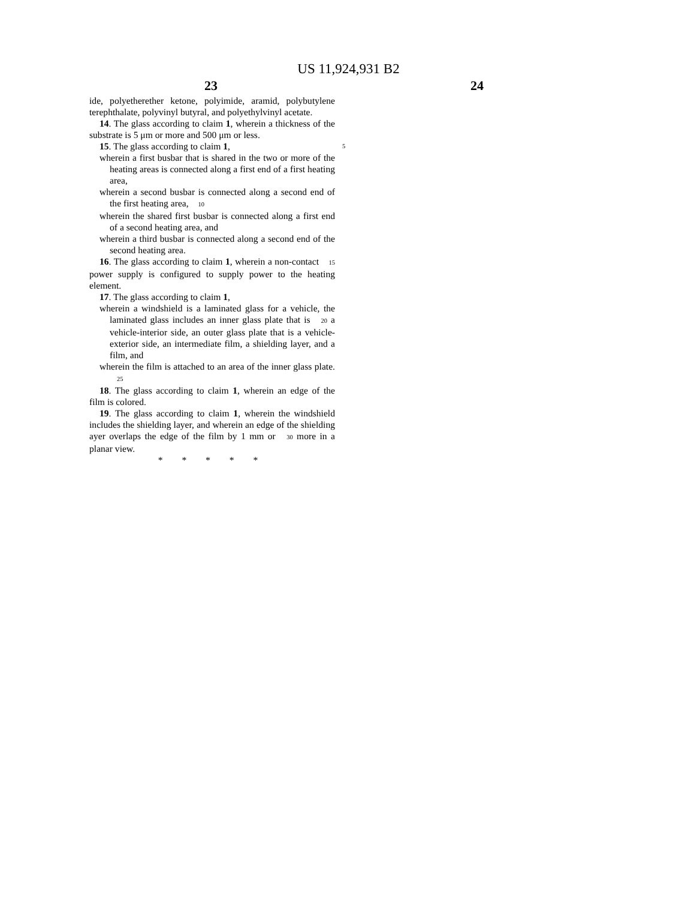US 11,924,931 B2
23 24
ide, polyetherether ketone, polyimide, aramid, polybutylene terephthalate, polyvinyl butyral, and polyethylvinyl acetate.
14. The glass according to claim 1, wherein a thickness of the substrate is 5 μm or more and 500 μm or less.
15. The glass according to claim 1,
5
wherein a first busbar that is shared in the two or more of the heating areas is connected along a first end of a first heating area,
wherein a second busbar is connected along a second end of the first heating area, 10
wherein the shared first busbar is connected along a first end of a second heating area, and
wherein a third busbar is connected along a second end of the second heating area.
16. The glass according to claim 1, wherein a non-contact 15 power supply is configured to supply power to the heating element.
17. The glass according to claim 1,
wherein a windshield is a laminated glass for a vehicle, the laminated glass includes an inner glass plate that is 20 a vehicle-interior side, an outer glass plate that is a vehicle-exterior side, an intermediate film, a shielding layer, and a film, and
wherein the film is attached to an area of the inner glass plate. 25
18. The glass according to claim 1, wherein an edge of the film is colored.
19. The glass according to claim 1, wherein the windshield includes the shielding layer, and wherein an edge of the shielding ayer overlaps the edge of the film by 1 mm or 30 more in a planar view.
* * * * *